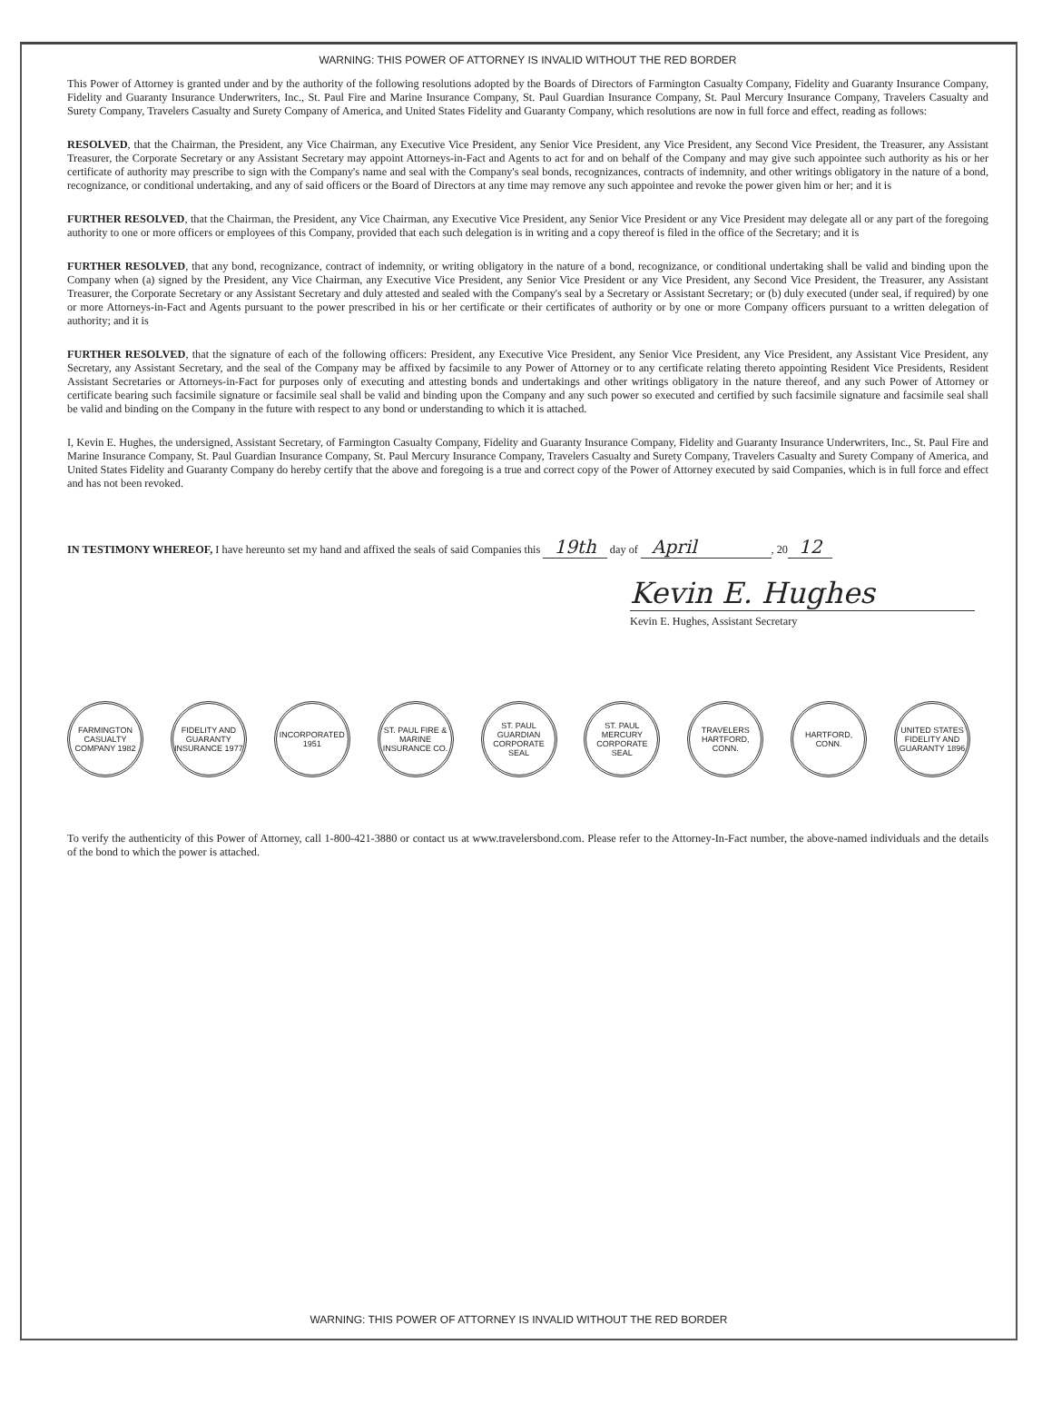WARNING: THIS POWER OF ATTORNEY IS INVALID WITHOUT THE RED BORDER
This Power of Attorney is granted under and by the authority of the following resolutions adopted by the Boards of Directors of Farmington Casualty Company, Fidelity and Guaranty Insurance Company, Fidelity and Guaranty Insurance Underwriters, Inc., St. Paul Fire and Marine Insurance Company, St. Paul Guardian Insurance Company, St. Paul Mercury Insurance Company, Travelers Casualty and Surety Company, Travelers Casualty and Surety Company of America, and United States Fidelity and Guaranty Company, which resolutions are now in full force and effect, reading as follows:
RESOLVED, that the Chairman, the President, any Vice Chairman, any Executive Vice President, any Senior Vice President, any Vice President, any Second Vice President, the Treasurer, any Assistant Treasurer, the Corporate Secretary or any Assistant Secretary may appoint Attorneys-in-Fact and Agents to act for and on behalf of the Company and may give such appointee such authority as his or her certificate of authority may prescribe to sign with the Company's name and seal with the Company's seal bonds, recognizances, contracts of indemnity, and other writings obligatory in the nature of a bond, recognizance, or conditional undertaking, and any of said officers or the Board of Directors at any time may remove any such appointee and revoke the power given him or her; and it is
FURTHER RESOLVED, that the Chairman, the President, any Vice Chairman, any Executive Vice President, any Senior Vice President or any Vice President may delegate all or any part of the foregoing authority to one or more officers or employees of this Company, provided that each such delegation is in writing and a copy thereof is filed in the office of the Secretary; and it is
FURTHER RESOLVED, that any bond, recognizance, contract of indemnity, or writing obligatory in the nature of a bond, recognizance, or conditional undertaking shall be valid and binding upon the Company when (a) signed by the President, any Vice Chairman, any Executive Vice President, any Senior Vice President or any Vice President, any Second Vice President, the Treasurer, any Assistant Treasurer, the Corporate Secretary or any Assistant Secretary and duly attested and sealed with the Company's seal by a Secretary or Assistant Secretary; or (b) duly executed (under seal, if required) by one or more Attorneys-in-Fact and Agents pursuant to the power prescribed in his or her certificate or their certificates of authority or by one or more Company officers pursuant to a written delegation of authority; and it is
FURTHER RESOLVED, that the signature of each of the following officers: President, any Executive Vice President, any Senior Vice President, any Vice President, any Assistant Vice President, any Secretary, any Assistant Secretary, and the seal of the Company may be affixed by facsimile to any Power of Attorney or to any certificate relating thereto appointing Resident Vice Presidents, Resident Assistant Secretaries or Attorneys-in-Fact for purposes only of executing and attesting bonds and undertakings and other writings obligatory in the nature thereof, and any such Power of Attorney or certificate bearing such facsimile signature or facsimile seal shall be valid and binding upon the Company and any such power so executed and certified by such facsimile signature and facsimile seal shall be valid and binding on the Company in the future with respect to any bond or understanding to which it is attached.
I, Kevin E. Hughes, the undersigned, Assistant Secretary, of Farmington Casualty Company, Fidelity and Guaranty Insurance Company, Fidelity and Guaranty Insurance Underwriters, Inc., St. Paul Fire and Marine Insurance Company, St. Paul Guardian Insurance Company, St. Paul Mercury Insurance Company, Travelers Casualty and Surety Company, Travelers Casualty and Surety Company of America, and United States Fidelity and Guaranty Company do hereby certify that the above and foregoing is a true and correct copy of the Power of Attorney executed by said Companies, which is in full force and effect and has not been revoked.
IN TESTIMONY WHEREOF, I have hereunto set my hand and affixed the seals of said Companies this 19th day of April , 20 12
Kevin E. Hughes
Kevin E. Hughes, Assistant Secretary
FARMINGTON CASUALTY COMPANY 1982
FIDELITY AND GUARANTY INSURANCE 1977
INCORPORATED 1951
ST. PAUL FIRE & MARINE INSURANCE CO.
ST. PAUL GUARDIAN CORPORATE SEAL
ST. PAUL MERCURY CORPORATE SEAL
TRAVELERS HARTFORD, CONN.
HARTFORD, CONN.
UNITED STATES FIDELITY AND GUARANTY 1896
To verify the authenticity of this Power of Attorney, call 1-800-421-3880 or contact us at www.travelersbond.com. Please refer to the Attorney-In-Fact number, the above-named individuals and the details of the bond to which the power is attached.
WARNING: THIS POWER OF ATTORNEY IS INVALID WITHOUT THE RED BORDER